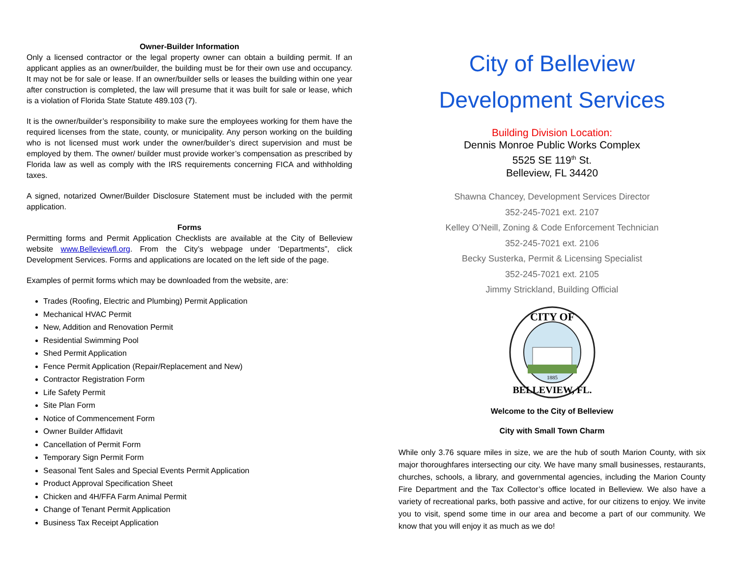Owner-Builder Information
Only a licensed contractor or the legal property owner can obtain a building permit. If an applicant applies as an owner/builder, the building must be for their own use and occupancy. It may not be for sale or lease. If an owner/builder sells or leases the building within one year after construction is completed, the law will presume that it was built for sale or lease, which is a violation of Florida State Statute 489.103 (7).
It is the owner/builder’s responsibility to make sure the employees working for them have the required licenses from the state, county, or municipality. Any person working on the building who is not licensed must work under the owner/builder’s direct supervision and must be employed by them. The owner/ builder must provide worker’s compensation as prescribed by Florida law as well as comply with the IRS requirements concerning FICA and withholding taxes.
A signed, notarized Owner/Builder Disclosure Statement must be included with the permit application.
Forms
Permitting forms and Permit Application Checklists are available at the City of Belleview website www.Belleviewfl.org. From the City’s webpage under ‘Departments”, click Development Services. Forms and applications are located on the left side of the page.
Examples of permit forms which may be downloaded from the website, are:
Trades (Roofing, Electric and Plumbing) Permit Application
Mechanical HVAC Permit
New, Addition and Renovation Permit
Residential Swimming Pool
Shed Permit Application
Fence Permit Application (Repair/Replacement and New)
Contractor Registration Form
Life Safety Permit
Site Plan Form
Notice of Commencement Form
Owner Builder Affidavit
Cancellation of Permit Form
Temporary Sign Permit Form
Seasonal Tent Sales and Special Events Permit Application
Product Approval Specification Sheet
Chicken and 4H/FFA Farm Animal Permit
Change of Tenant Permit Application
Business Tax Receipt Application
City of Belleview
Development Services
Building Division Location:
Dennis Monroe Public Works Complex
5525 SE 119<sup>th</sup> St.
Belleview, FL 34420
Shawna Chancey, Development Services Director
352-245-7021 ext. 2107
Kelley O’Neill, Zoning & Code Enforcement Technician
352-245-7021 ext. 2106
Becky Susterka, Permit & Licensing Specialist
352-245-7021 ext. 2105
Jimmy Strickland, Building Official
CITY OF
1885
BELLEVIEW, FL.
Welcome to the City of Belleview
City with Small Town Charm
While only 3.76 square miles in size, we are the hub of south Marion County, with six major thoroughfares intersecting our city. We have many small businesses, restaurants, churches, schools, a library, and governmental agencies, including the Marion County Fire Department and the Tax Collector’s office located in Belleview. We also have a variety of recreational parks, both passive and active, for our citizens to enjoy. We invite you to visit, spend some time in our area and become a part of our community. We know that you will enjoy it as much as we do!